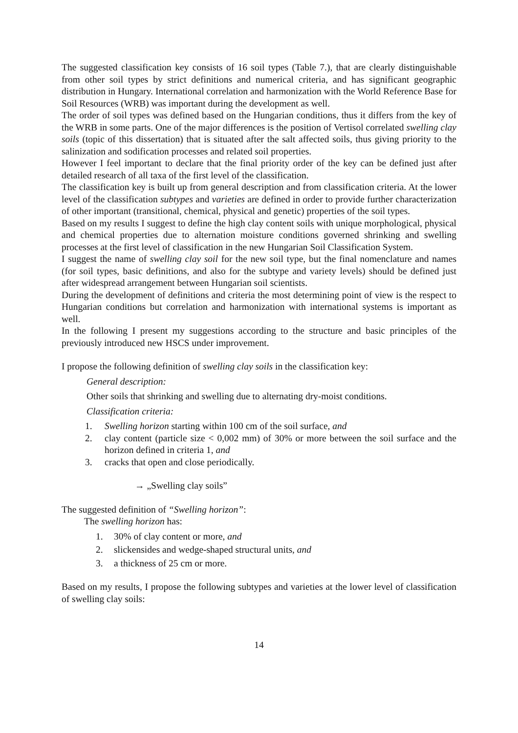The suggested classification key consists of 16 soil types (Table 7.), that are clearly distinguishable from other soil types by strict definitions and numerical criteria, and has significant geographic distribution in Hungary. International correlation and harmonization with the World Reference Base for Soil Resources (WRB) was important during the development as well.
The order of soil types was defined based on the Hungarian conditions, thus it differs from the key of the WRB in some parts. One of the major differences is the position of Vertisol correlated swelling clay soils (topic of this dissertation) that is situated after the salt affected soils, thus giving priority to the salinization and sodification processes and related soil properties.
However I feel important to declare that the final priority order of the key can be defined just after detailed research of all taxa of the first level of the classification.
The classification key is built up from general description and from classification criteria. At the lower level of the classification subtypes and varieties are defined in order to provide further characterization of other important (transitional, chemical, physical and genetic) properties of the soil types.
Based on my results I suggest to define the high clay content soils with unique morphological, physical and chemical properties due to alternation moisture conditions governed shrinking and swelling processes at the first level of classification in the new Hungarian Soil Classification System.
I suggest the name of swelling clay soil for the new soil type, but the final nomenclature and names (for soil types, basic definitions, and also for the subtype and variety levels) should be defined just after widespread arrangement between Hungarian soil scientists.
During the development of definitions and criteria the most determining point of view is the respect to Hungarian conditions but correlation and harmonization with international systems is important as well.
In the following I present my suggestions according to the structure and basic principles of the previously introduced new HSCS under improvement.
I propose the following definition of swelling clay soils in the classification key:
General description:
Other soils that shrinking and swelling due to alternating dry-moist conditions.
Classification criteria:
1. Swelling horizon starting within 100 cm of the soil surface, and
2. clay content (particle size < 0,002 mm) of 30% or more between the soil surface and the horizon defined in criteria 1, and
3. cracks that open and close periodically.
→ „Swelling clay soils”
The suggested definition of “Swelling horizon”:
The swelling horizon has:
1. 30% of clay content or more, and
2. slickensides and wedge-shaped structural units, and
3. a thickness of 25 cm or more.
Based on my results, I propose the following subtypes and varieties at the lower level of classification of swelling clay soils:
14